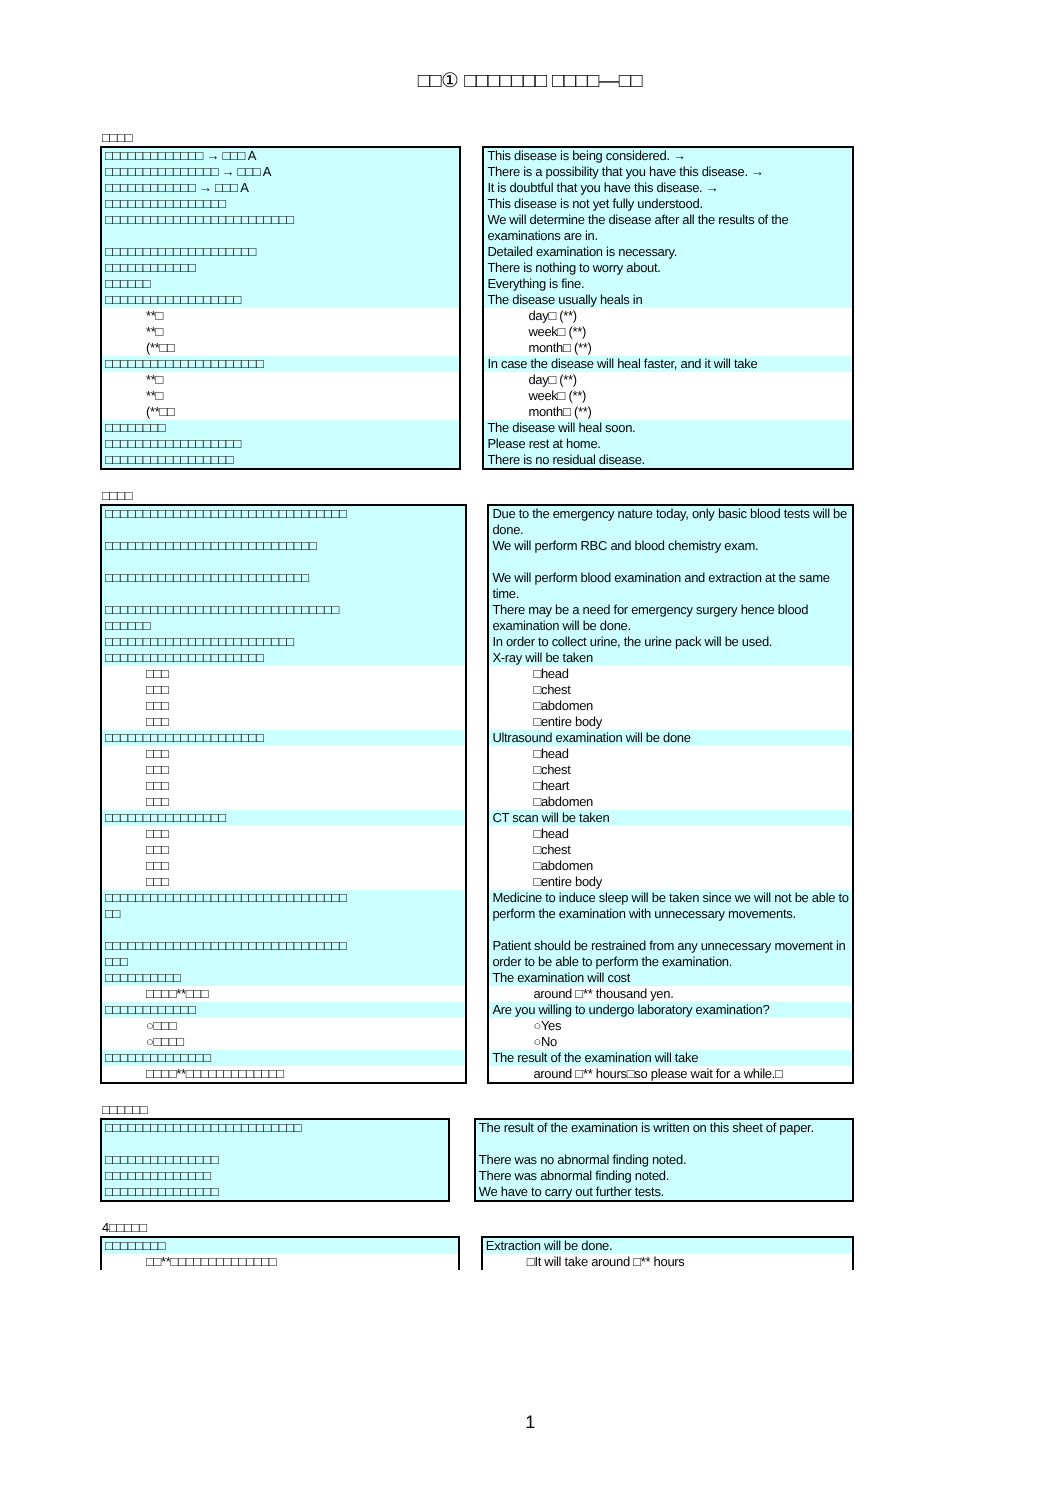□□① □□□□□□□ □□□□—□□
□□□□
| □□□□□□□□□□□□□ → □□□ A | | This disease is being considered. → |
| □□□□□□□□□□□□□□□ → □□□ A | | There is a possibility that you have this disease. → |
| □□□□□□□□□□□□ → □□□ A | | It is doubtful that you have this disease. → |
| □□□□□□□□□□□□□□□□ | | This disease is not yet fully understood. |
| □□□□□□□□□□□□□□□□□□□□□□□□□ | | We will determine the disease after all the results of the examinations are in. |
| □□□□□□□□□□□□□□□□□□□□ | | Detailed examination is necessary. |
| □□□□□□□□□□□□ | | There is nothing to worry about. |
| □□□□□□ | | Everything is fine. |
| □□□□□□□□□□□□□□□□□□ | | The disease usually heals in |
| **□ | | day□ (**) |
| **□ | | week□ (**) |
| (**□□ | | month□ (**) |
| □□□□□□□□□□□□□□□□□□□□□ | | In case the disease will heal faster, and it will take |
| **□ | | day□ (**) |
| **□ | | week□ (**) |
| (**□□ | | month□ (**) |
| □□□□□□□□ | | The disease will heal soon. |
| □□□□□□□□□□□□□□□□□□ | | Please rest at home. |
| □□□□□□□□□□□□□□□□□ | | There is no residual disease. |
□□□□
| □□□□□□□□□□□□□□□□□□□□□□□□□□□□□□□□ | | Due to the emergency nature today, only basic blood tests will be done. |
| □□□□□□□□□□□□□□□□□□□□□□□□□□□□ | | We will perform RBC and blood chemistry exam. |
| □□□□□□□□□□□□□□□□□□□□□□□□□□□ | | We will perform blood examination and extraction at the same time. |
| □□□□□□□□□□□□□□□□□□□□□□□□□□□□□□□ □□□□□□ | | There may be a need for emergency surgery hence blood examination will be done. |
| □□□□□□□□□□□□□□□□□□□□□□□□□ | | In order to collect urine, the urine pack will be used. |
| □□□□□□□□□□□□□□□□□□□□□ | | X-ray will be taken |
| □□□ | | □head |
| □□□ | | □chest |
| □□□ | | □abdomen |
| □□□ | | □entire body |
| □□□□□□□□□□□□□□□□□□□□□ | | Ultrasound examination will be done |
| □□□ | | □head |
| □□□ | | □chest |
| □□□ | | □heart |
| □□□ | | □abdomen |
| □□□□□□□□□□□□□□□□ | | CT scan will be taken |
| □□□ | | □head |
| □□□ | | □chest |
| □□□ | | □abdomen |
| □□□ | | □entire body |
| □□□□□□□□□□□□□□□□□□□□□□□□□□□□□□□□ □□ | | Medicine to induce sleep will be taken since we will not be able to perform the examination with unnecessary movements. |
| □□□□□□□□□□□□□□□□□□□□□□□□□□□□□□□□ □□□ | | Patient should be restrained from any unnecessary movement in order to be able to perform the examination. |
| □□□□□□□□□□ | | The examination will cost |
| □□□□**□□□ | | around □** thousand yen. |
| □□□□□□□□□□□□ | | Are you willing to undergo laboratory examination? |
| ○□□□ | | ○Yes |
| ○□□□□ | | ○No |
| □□□□□□□□□□□□□□ | | The result of the examination will take |
| □□□□**□□□□□□□□□□□□□ | | around □** hours□so please wait for a while.□ |
□□□□□□
| □□□□□□□□□□□□□□□□□□□□□□□□□□ | | The result of the examination is written on this sheet of paper. |
| □□□□□□□□□□□□□□□ | | There was no abnormal finding noted. |
| □□□□□□□□□□□□□□ | | There was abnormal finding noted. |
| □□□□□□□□□□□□□□□ | | We have to carry out further tests. |
4□□□□□
| □□□□□□□□ | | Extraction will be done. |
| □□**□□□□□□□□□□□□□□ | | □It will take around □** hours |
1